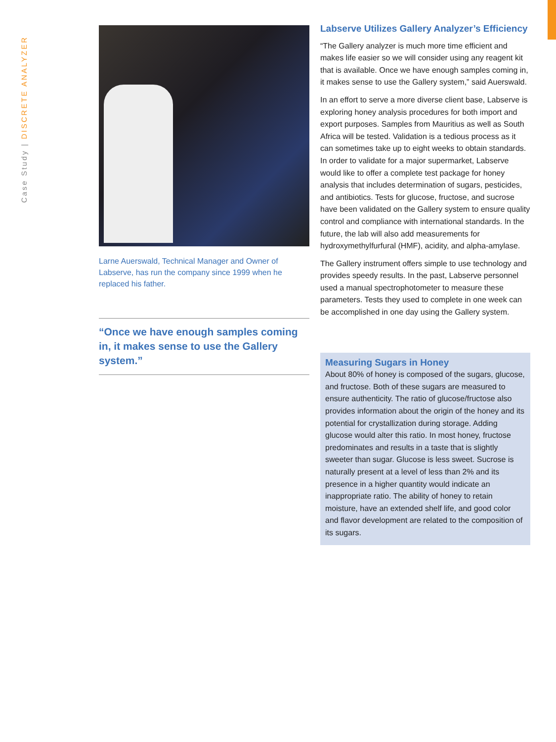Case Study | DISCRETE ANALYZER
Larne Auerswald, Technical Manager and Owner of Labserve, has run the company since 1999 when he replaced his father.
“Once we have enough samples coming in, it makes sense to use the Gallery system.”
Labserve Utilizes Gallery Analyzer’s Efficiency
“The Gallery analyzer is much more time efficient and makes life easier so we will consider using any reagent kit that is available. Once we have enough samples coming in, it makes sense to use the Gallery system,” said Auerswald.
In an effort to serve a more diverse client base, Labserve is exploring honey analysis procedures for both import and export purposes. Samples from Mauritius as well as South Africa will be tested. Validation is a tedious process as it can sometimes take up to eight weeks to obtain standards. In order to validate for a major supermarket, Labserve would like to offer a complete test package for honey analysis that includes determination of sugars, pesticides, and antibiotics. Tests for glucose, fructose, and sucrose have been validated on the Gallery system to ensure quality control and compliance with international standards. In the future, the lab will also add measurements for hydroxymethylfurfural (HMF), acidity, and alpha-amylase.
The Gallery instrument offers simple to use technology and provides speedy results. In the past, Labserve personnel used a manual spectrophotometer to measure these parameters. Tests they used to complete in one week can be accomplished in one day using the Gallery system.
Measuring Sugars in Honey
About 80% of honey is composed of the sugars, glucose, and fructose. Both of these sugars are measured to ensure authenticity. The ratio of glucose/fructose also provides information about the origin of the honey and its potential for crystallization during storage. Adding glucose would alter this ratio. In most honey, fructose predominates and results in a taste that is slightly sweeter than sugar. Glucose is less sweet. Sucrose is naturally present at a level of less than 2% and its presence in a higher quantity would indicate an inappropriate ratio. The ability of honey to retain moisture, have an extended shelf life, and good color and flavor development are related to the composition of its sugars.